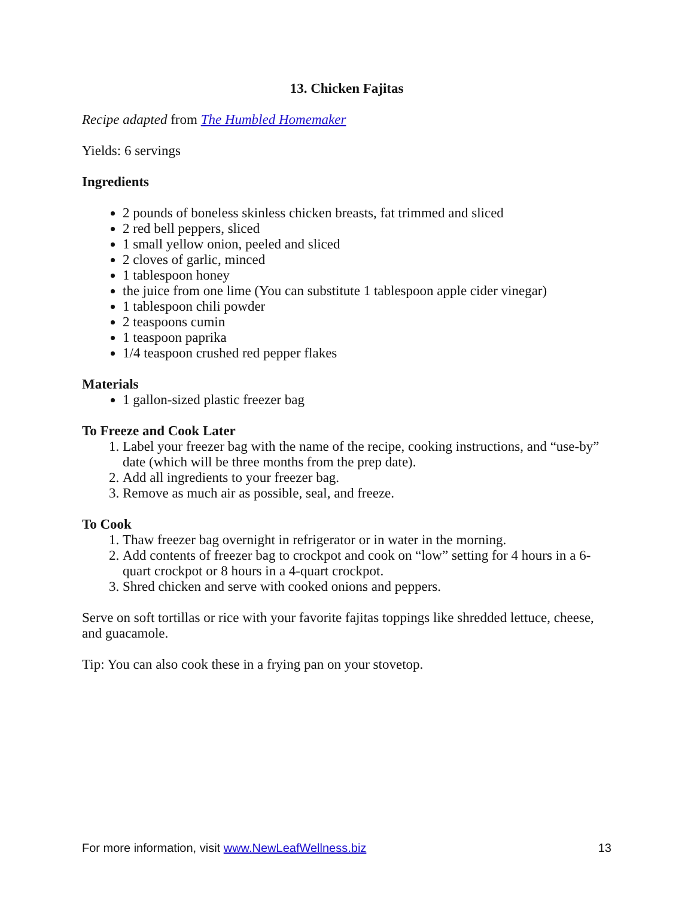13. Chicken Fajitas
Recipe adapted from The Humbled Homemaker
Yields: 6 servings
Ingredients
2 pounds of boneless skinless chicken breasts, fat trimmed and sliced
2 red bell peppers, sliced
1 small yellow onion, peeled and sliced
2 cloves of garlic, minced
1 tablespoon honey
the juice from one lime (You can substitute 1 tablespoon apple cider vinegar)
1 tablespoon chili powder
2 teaspoons cumin
1 teaspoon paprika
1/4 teaspoon crushed red pepper flakes
Materials
1 gallon-sized plastic freezer bag
To Freeze and Cook Later
1. Label your freezer bag with the name of the recipe, cooking instructions, and “use-by” date (which will be three months from the prep date).
2. Add all ingredients to your freezer bag.
3. Remove as much air as possible, seal, and freeze.
To Cook
1. Thaw freezer bag overnight in refrigerator or in water in the morning.
2. Add contents of freezer bag to crockpot and cook on “low” setting for 4 hours in a 6-quart crockpot or 8 hours in a 4-quart crockpot.
3. Shred chicken and serve with cooked onions and peppers.
Serve on soft tortillas or rice with your favorite fajitas toppings like shredded lettuce, cheese, and guacamole.
Tip: You can also cook these in a frying pan on your stovetop.
For more information, visit www.NewLeafWellness.biz 13